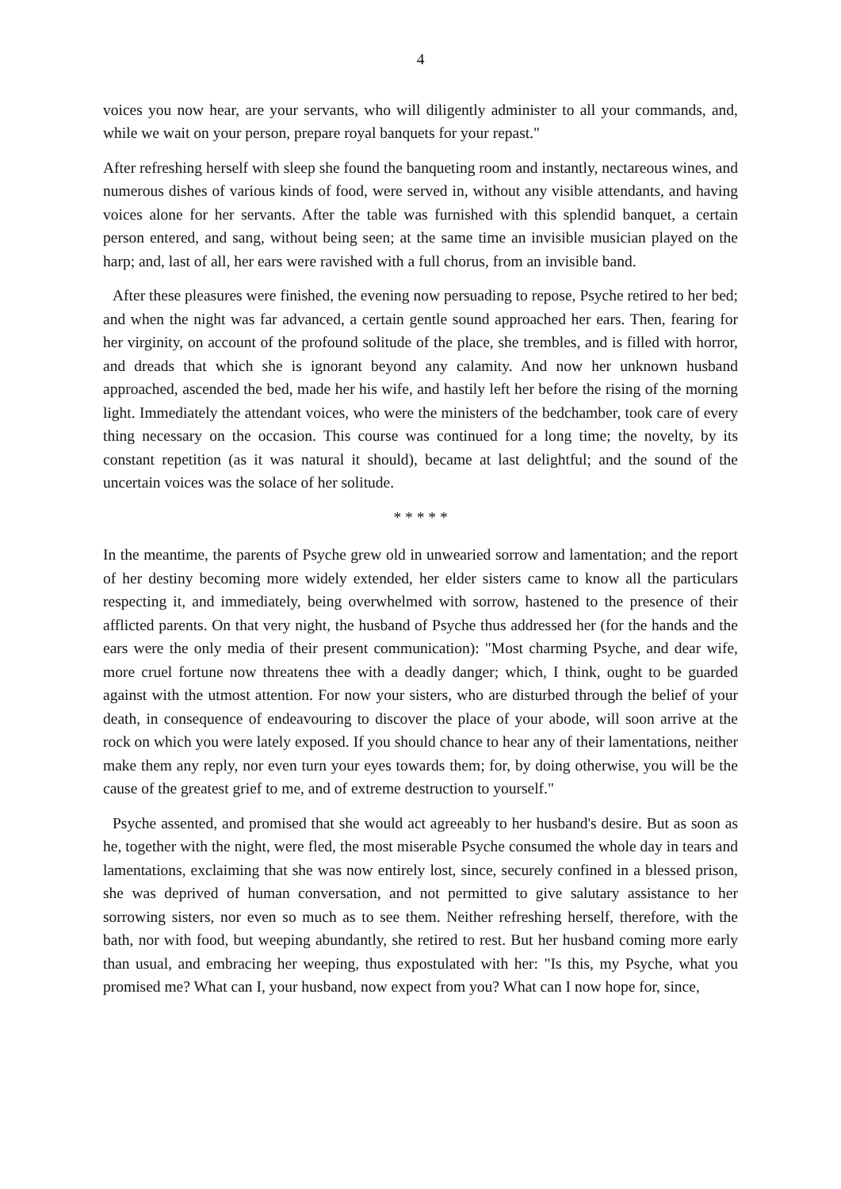4
voices you now hear, are your servants, who will diligently administer to all your commands, and, while we wait on your person, prepare royal banquets for your repast."
After refreshing herself with sleep she found the banqueting room and instantly, nectareous wines, and numerous dishes of various kinds of food, were served in, without any visible attendants, and having voices alone for her servants. After the table was furnished with this splendid banquet, a certain person entered, and sang, without being seen; at the same time an invisible musician played on the harp; and, last of all, her ears were ravished with a full chorus, from an invisible band.
After these pleasures were finished, the evening now persuading to repose, Psyche retired to her bed; and when the night was far advanced, a certain gentle sound approached her ears. Then, fearing for her virginity, on account of the profound solitude of the place, she trembles, and is filled with horror, and dreads that which she is ignorant beyond any calamity. And now her unknown husband approached, ascended the bed, made her his wife, and hastily left her before the rising of the morning light. Immediately the attendant voices, who were the ministers of the bedchamber, took care of every thing necessary on the occasion. This course was continued for a long time; the novelty, by its constant repetition (as it was natural it should), became at last delightful; and the sound of the uncertain voices was the solace of her solitude.
* * * * *
In the meantime, the parents of Psyche grew old in unwearied sorrow and lamentation; and the report of her destiny becoming more widely extended, her elder sisters came to know all the particulars respecting it, and immediately, being overwhelmed with sorrow, hastened to the presence of their afflicted parents. On that very night, the husband of Psyche thus addressed her (for the hands and the ears were the only media of their present communication): "Most charming Psyche, and dear wife, more cruel fortune now threatens thee with a deadly danger; which, I think, ought to be guarded against with the utmost attention. For now your sisters, who are disturbed through the belief of your death, in consequence of endeavouring to discover the place of your abode, will soon arrive at the rock on which you were lately exposed. If you should chance to hear any of their lamentations, neither make them any reply, nor even turn your eyes towards them; for, by doing otherwise, you will be the cause of the greatest grief to me, and of extreme destruction to yourself."
Psyche assented, and promised that she would act agreeably to her husband's desire. But as soon as he, together with the night, were fled, the most miserable Psyche consumed the whole day in tears and lamentations, exclaiming that she was now entirely lost, since, securely confined in a blessed prison, she was deprived of human conversation, and not permitted to give salutary assistance to her sorrowing sisters, nor even so much as to see them. Neither refreshing herself, therefore, with the bath, nor with food, but weeping abundantly, she retired to rest. But her husband coming more early than usual, and embracing her weeping, thus expostulated with her: "Is this, my Psyche, what you promised me? What can I, your husband, now expect from you? What can I now hope for, since,